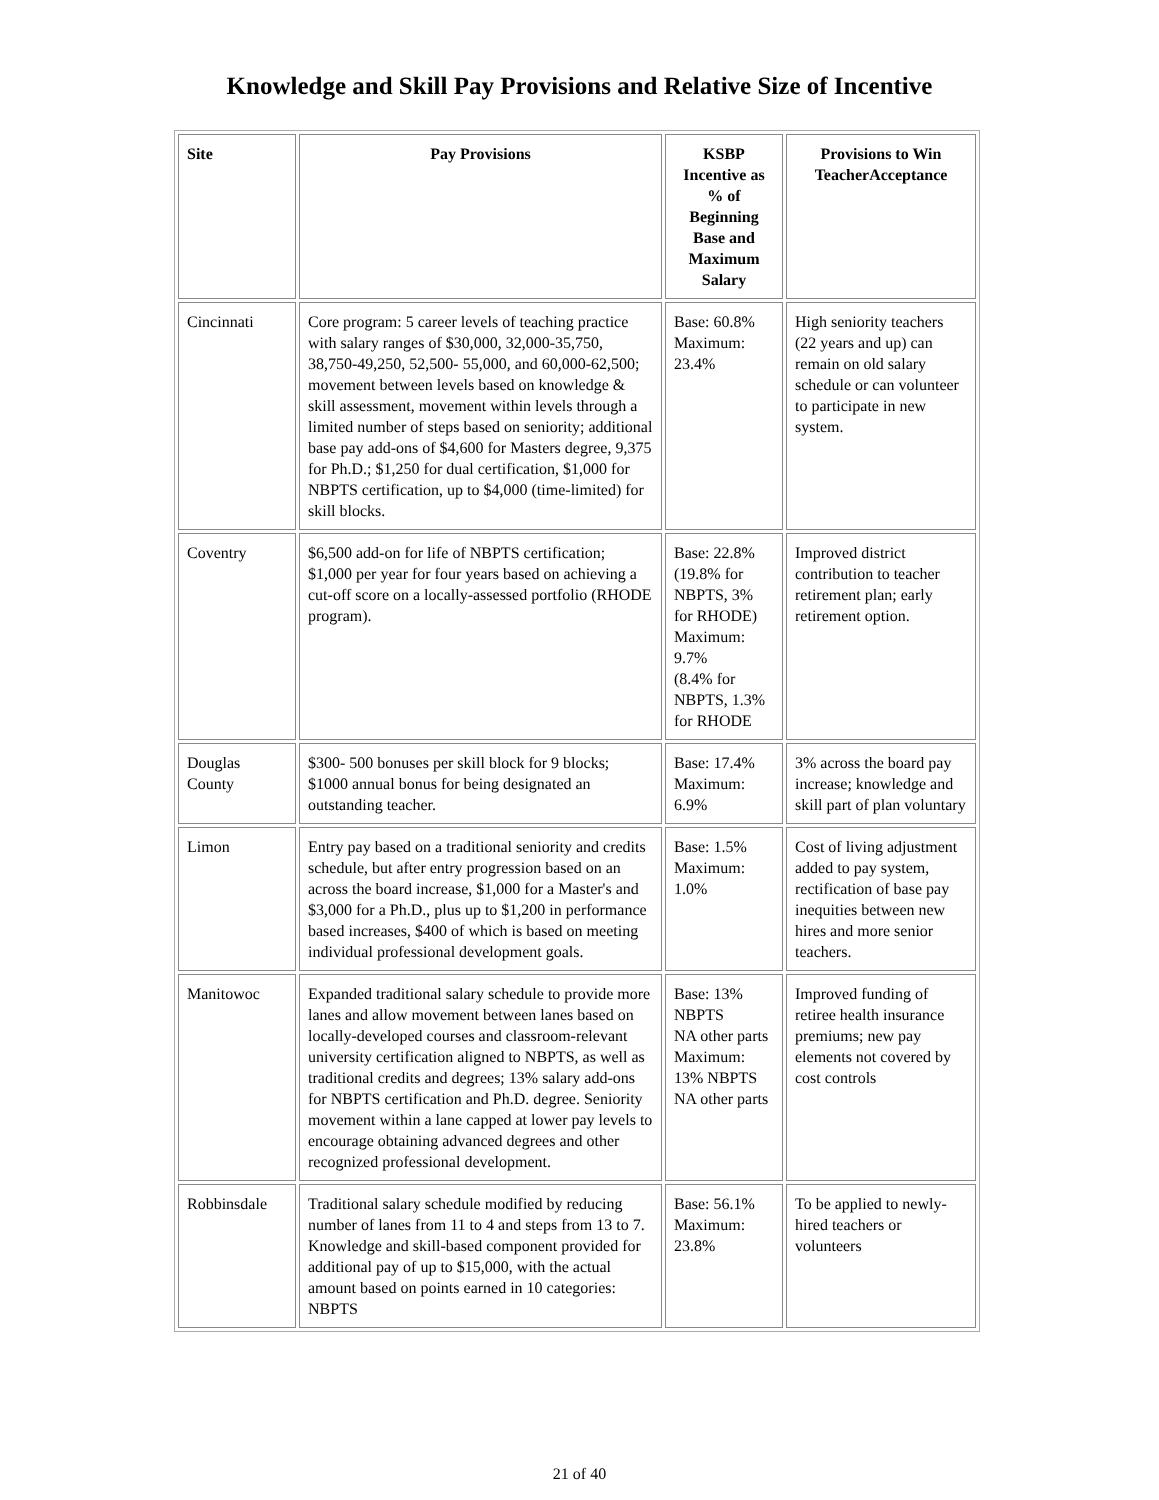Knowledge and Skill Pay Provisions and Relative Size of Incentive
| Site | Pay Provisions | KSBP Incentive as % of Beginning Base and Maximum Salary | Provisions to Win TeacherAcceptance |
| --- | --- | --- | --- |
| Cincinnati | Core program: 5 career levels of teaching practice with salary ranges of $30,000, 32,000-35,750, 38,750-49,250, 52,500- 55,000, and 60,000-62,500; movement between levels based on knowledge & skill assessment, movement within levels through a limited number of steps based on seniority; additional base pay add-ons of $4,600 for Masters degree, 9,375 for Ph.D.; $1,250 for dual certification, $1,000 for NBPTS certification, up to $4,000 (time-limited) for skill blocks. | Base: 60.8% Maximum: 23.4% | High seniority teachers (22 years and up) can remain on old salary schedule or can volunteer to participate in new system. |
| Coventry | $6,500 add-on for life of NBPTS certification; $1,000 per year for four years based on achieving a cut-off score on a locally-assessed portfolio (RHODE program). | Base: 22.8% (19.8% for NBPTS, 3% for RHODE) Maximum: 9.7% (8.4% for NBPTS, 1.3% for RHODE | Improved district contribution to teacher retirement plan; early retirement option. |
| Douglas County | $300- 500 bonuses per skill block for 9 blocks; $1000 annual bonus for being designated an outstanding teacher. | Base: 17.4% Maximum: 6.9% | 3% across the board pay increase; knowledge and skill part of plan voluntary |
| Limon | Entry pay based on a traditional seniority and credits schedule, but after entry progression based on an across the board increase, $1,000 for a Master's and $3,000 for a Ph.D., plus up to $1,200 in performance based increases, $400 of which is based on meeting individual professional development goals. | Base: 1.5% Maximum: 1.0% | Cost of living adjustment added to pay system, rectification of base pay inequities between new hires and more senior teachers. |
| Manitowoc | Expanded traditional salary schedule to provide more lanes and allow movement between lanes based on locally-developed courses and classroom-relevant university certification aligned to NBPTS, as well as traditional credits and degrees; 13% salary add-ons for NBPTS certification and Ph.D. degree. Seniority movement within a lane capped at lower pay levels to encourage obtaining advanced degrees and other recognized professional development. | Base: 13% NBPTS NA other parts Maximum: 13% NBPTS NA other parts | Improved funding of retiree health insurance premiums; new pay elements not covered by cost controls |
| Robbinsdale | Traditional salary schedule modified by reducing number of lanes from 11 to 4 and steps from 13 to 7. Knowledge and skill-based component provided for additional pay of up to $15,000, with the actual amount based on points earned in 10 categories: NBPTS | Base: 56.1% Maximum: 23.8% | To be applied to newly-hired teachers or volunteers |
21 of 40